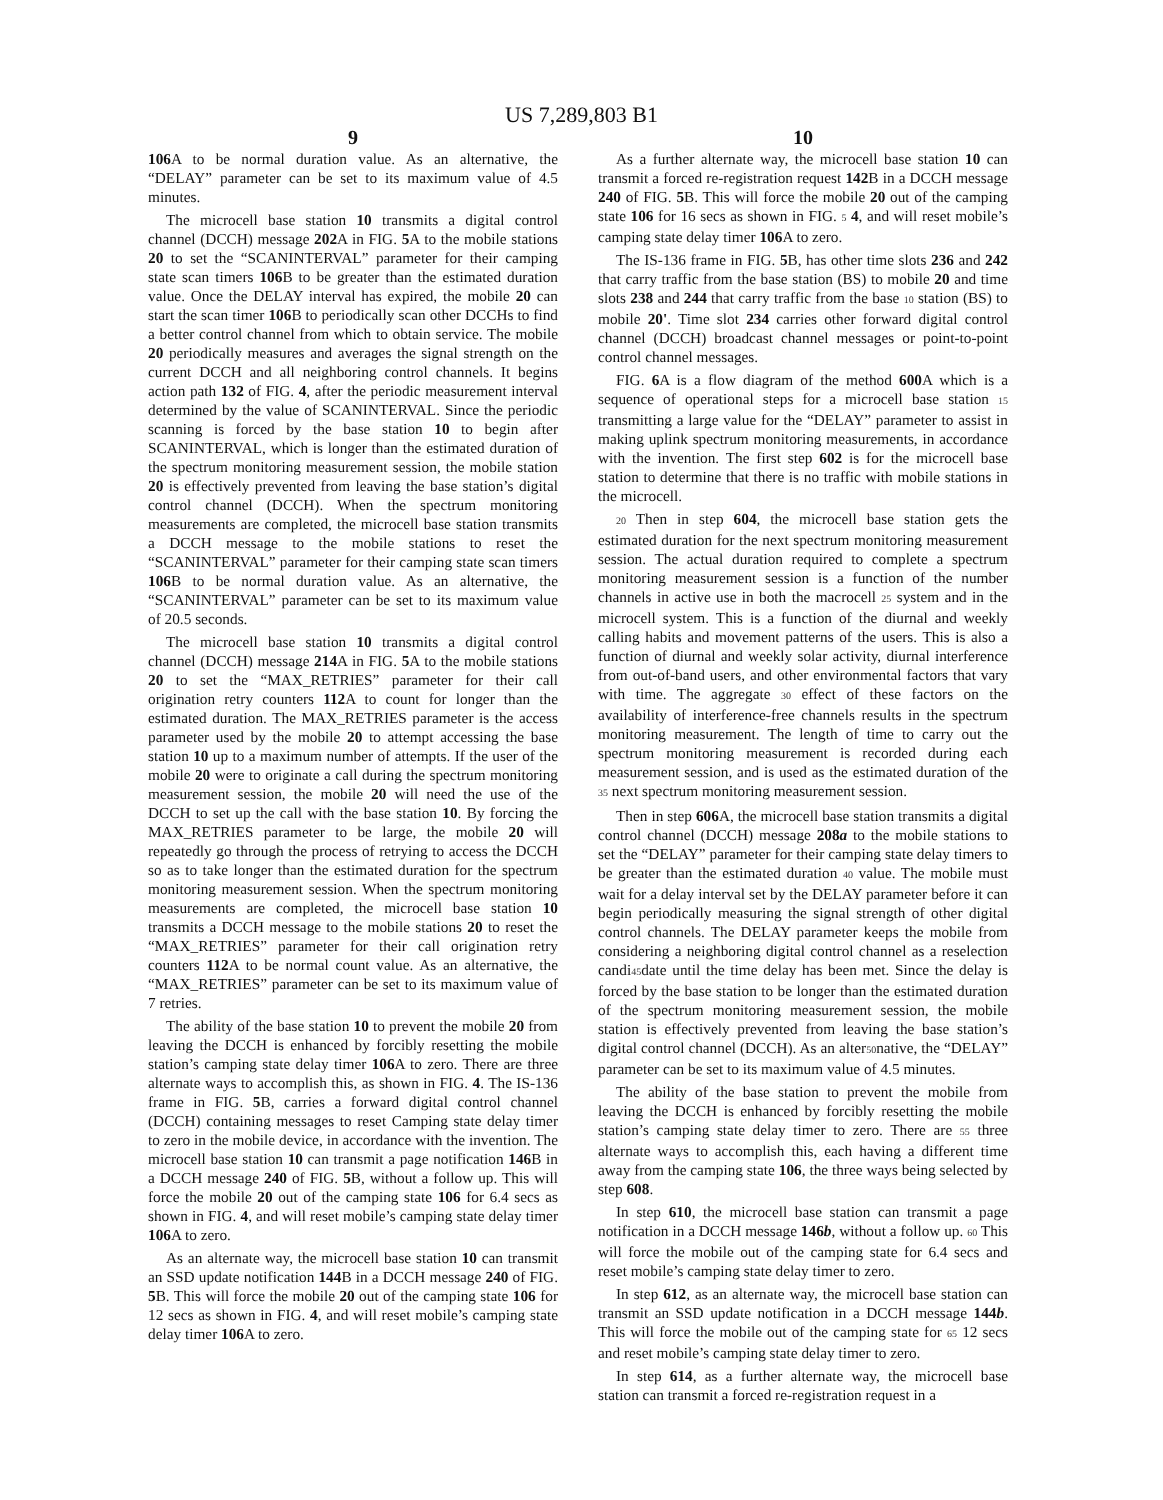US 7,289,803 B1
9
106 A to be normal duration value. As an alternative, the “DELAY” parameter can be set to its maximum value of 4.5 minutes.
The microcell base station 10 transmits a digital control channel (DCCH) message 202 A in FIG. 5 A to the mobile stations 20 to set the “SCANINTERVAL” parameter for their camping state scan timers 106 B to be greater than the estimated duration value. Once the DELAY interval has expired, the mobile 20 can start the scan timer 106 B to periodically scan other DCCHs to find a better control channel from which to obtain service. The mobile 20 periodically measures and averages the signal strength on the current DCCH and all neighboring control channels. It begins action path 132 of FIG. 4, after the periodic measurement interval determined by the value of SCANINTERVAL. Since the periodic scanning is forced by the base station 10 to begin after SCANINTERVAL, which is longer than the estimated duration of the spectrum monitoring measurement session, the mobile station 20 is effectively prevented from leaving the base station’s digital control channel (DCCH). When the spectrum monitoring measurements are completed, the microcell base station transmits a DCCH message to the mobile stations to reset the “SCANINTERVAL” parameter for their camping state scan timers 106 B to be normal duration value. As an alternative, the “SCANINTERVAL” parameter can be set to its maximum value of 20.5 seconds.
The microcell base station 10 transmits a digital control channel (DCCH) message 214 A in FIG. 5 A to the mobile stations 20 to set the “MAX_RETRIES” parameter for their call origination retry counters 112 A to count for longer than the estimated duration. The MAX_RETRIES parameter is the access parameter used by the mobile 20 to attempt accessing the base station 10 up to a maximum number of attempts. If the user of the mobile 20 were to originate a call during the spectrum monitoring measurement session, the mobile 20 will need the use of the DCCH to set up the call with the base station 10. By forcing the MAX_RETRIES parameter to be large, the mobile 20 will repeatedly go through the process of retrying to access the DCCH so as to take longer than the estimated duration for the spectrum monitoring measurement session. When the spectrum monitoring measurements are completed, the microcell base station 10 transmits a DCCH message to the mobile stations 20 to reset the “MAX_RETRIES” parameter for their call origination retry counters 112 A to be normal count value. As an alternative, the “MAX_RETRIES” parameter can be set to its maximum value of 7 retries.
The ability of the base station 10 to prevent the mobile 20 from leaving the DCCH is enhanced by forcibly resetting the mobile station’s camping state delay timer 106 A to zero. There are three alternate ways to accomplish this, as shown in FIG. 4. The IS-136 frame in FIG. 5 B, carries a forward digital control channel (DCCH) containing messages to reset Camping state delay timer to zero in the mobile device, in accordance with the invention. The microcell base station 10 can transmit a page notification 146 B in a DCCH message 240 of FIG. 5 B, without a follow up. This will force the mobile 20 out of the camping state 106 for 6.4 secs as shown in FIG. 4, and will reset mobile’s camping state delay timer 106 A to zero.
As an alternate way, the microcell base station 10 can transmit an SSD update notification 144 B in a DCCH message 240 of FIG. 5 B. This will force the mobile 20 out of the camping state 106 for 12 secs as shown in FIG. 4, and will reset mobile’s camping state delay timer 106 A to zero.
10
As a further alternate way, the microcell base station 10 can transmit a forced re-registration request 142 B in a DCCH message 240 of FIG. 5 B. This will force the mobile 20 out of the camping state 106 for 16 secs as shown in FIG. 5 4, and will reset mobile’s camping state delay timer 106 A to zero.
The IS-136 frame in FIG. 5 B, has other time slots 236 and 242 that carry traffic from the base station (BS) to mobile 20 and time slots 238 and 244 that carry traffic from the base 10 station (BS) to mobile 20'. Time slot 234 carries other forward digital control channel (DCCH) broadcast channel messages or point-to-point control channel messages.
FIG. 6 A is a flow diagram of the method 600 A which is a sequence of operational steps for a microcell base station 15 transmitting a large value for the “DELAY” parameter to assist in making uplink spectrum monitoring measurements, in accordance with the invention. The first step 602 is for the microcell base station to determine that there is no traffic with mobile stations in the microcell.
20 Then in step 604, the microcell base station gets the estimated duration for the next spectrum monitoring measurement session. The actual duration required to complete a spectrum monitoring measurement session is a function of the number channels in active use in both the macrocell 25 system and in the microcell system. This is a function of the diurnal and weekly calling habits and movement patterns of the users. This is also a function of diurnal and weekly solar activity, diurnal interference from out-of-band users, and other environmental factors that vary with time. The aggregate 30 effect of these factors on the availability of interference-free channels results in the spectrum monitoring measurement. The length of time to carry out the spectrum monitoring measurement is recorded during each measurement session, and is used as the estimated duration of the 35 next spectrum monitoring measurement session.
Then in step 606 A, the microcell base station transmits a digital control channel (DCCH) message 208a to the mobile stations to set the “DELAY” parameter for their camping state delay timers to be greater than the estimated duration 40 value. The mobile must wait for a delay interval set by the DELAY parameter before it can begin periodically measuring the signal strength of other digital control channels. The DELAY parameter keeps the mobile from considering a neighboring digital control channel as a reselection candi45date until the time delay has been met. Since the delay is forced by the base station to be longer than the estimated duration of the spectrum monitoring measurement session, the mobile station is effectively prevented from leaving the base station’s digital control channel (DCCH). As an alter50native, the “DELAY” parameter can be set to its maximum value of 4.5 minutes.
The ability of the base station to prevent the mobile from leaving the DCCH is enhanced by forcibly resetting the mobile station’s camping state delay timer to zero. There are 55 three alternate ways to accomplish this, each having a different time away from the camping state 106, the three ways being selected by step 608.
In step 610, the microcell base station can transmit a page notification in a DCCH message 146b, without a follow up. 60 This will force the mobile out of the camping state for 6.4 secs and reset mobile’s camping state delay timer to zero.
In step 612, as an alternate way, the microcell base station can transmit an SSD update notification in a DCCH message 144b. This will force the mobile out of the camping state for 65 12 secs and reset mobile’s camping state delay timer to zero.
In step 614, as a further alternate way, the microcell base station can transmit a forced re-registration request in a